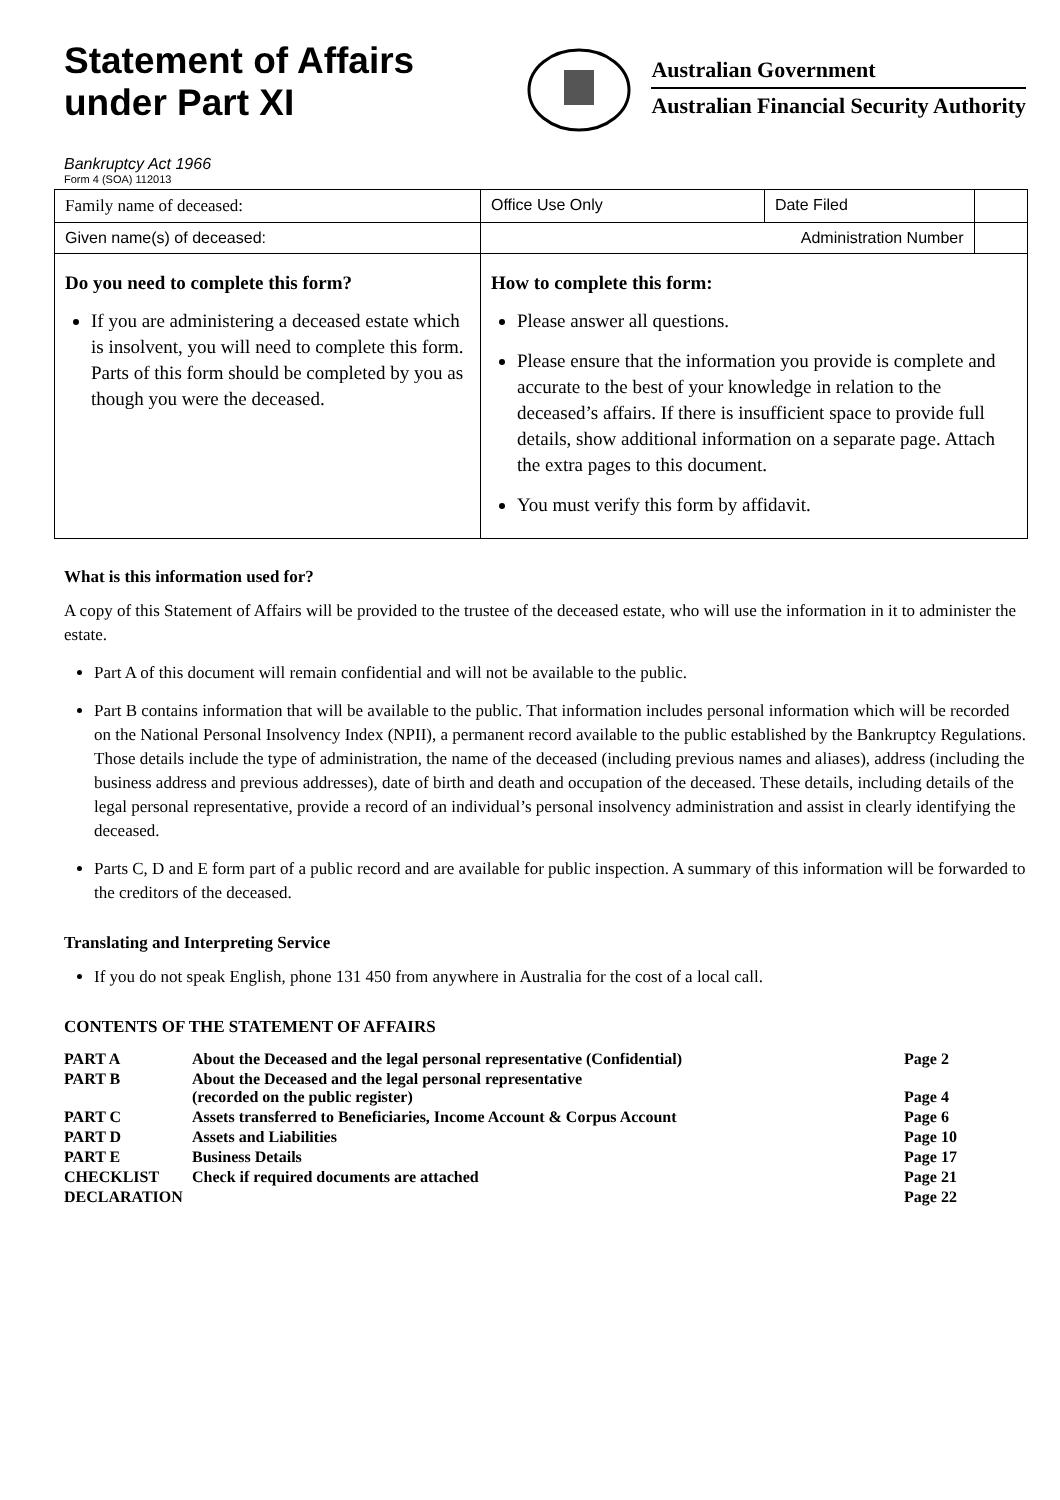Statement of Affairs
under Part XI
Australian Government
Australian Financial Security Authority
Bankruptcy Act 1966
Form 4 (SOA) 112013
| Family name of deceased: | | Office Use Only | Date Filed | |
| Given name(s) of deceased: | | Administration Number | | |
| Do you need to complete this form? If you are administering a deceased estate which is insolvent, you will need to complete this form. Parts of this form should be completed by you as though you were the deceased. | How to complete this form: Please answer all questions. Please ensure that the information you provide is complete and accurate to the best of your knowledge in relation to the deceased’s affairs. If there is insufficient space to provide full details, show additional information on a separate page. Attach the extra pages to this document. You must verify this form by affidavit. | | | |
What is this information used for?
A copy of this Statement of Affairs will be provided to the trustee of the deceased estate, who will use the information in it to administer the estate.
Part A of this document will remain confidential and will not be available to the public.
Part B contains information that will be available to the public. That information includes personal information which will be recorded on the National Personal Insolvency Index (NPII), a permanent record available to the public established by the Bankruptcy Regulations. Those details include the type of administration, the name of the deceased (including previous names and aliases), address (including the business address and previous addresses), date of birth and death and occupation of the deceased. These details, including details of the legal personal representative, provide a record of an individual’s personal insolvency administration and assist in clearly identifying the deceased.
Parts C, D and E form part of a public record and are available for public inspection. A summary of this information will be forwarded to the creditors of the deceased.
Translating and Interpreting Service
If you do not speak English, phone 131 450 from anywhere in Australia for the cost of a local call.
CONTENTS OF THE STATEMENT OF AFFAIRS
| PART A | About the Deceased and the legal personal representative (Confidential) | Page 2 |
| PART B | About the Deceased and the legal personal representative (recorded on the public register) | Page 4 |
| PART C | Assets transferred to Beneficiaries, Income Account & Corpus Account | Page 6 |
| PART D | Assets and Liabilities | Page 10 |
| PART E | Business Details | Page 17 |
| CHECKLIST | Check if required documents are attached | Page 21 |
| DECLARATION | | Page 22 |